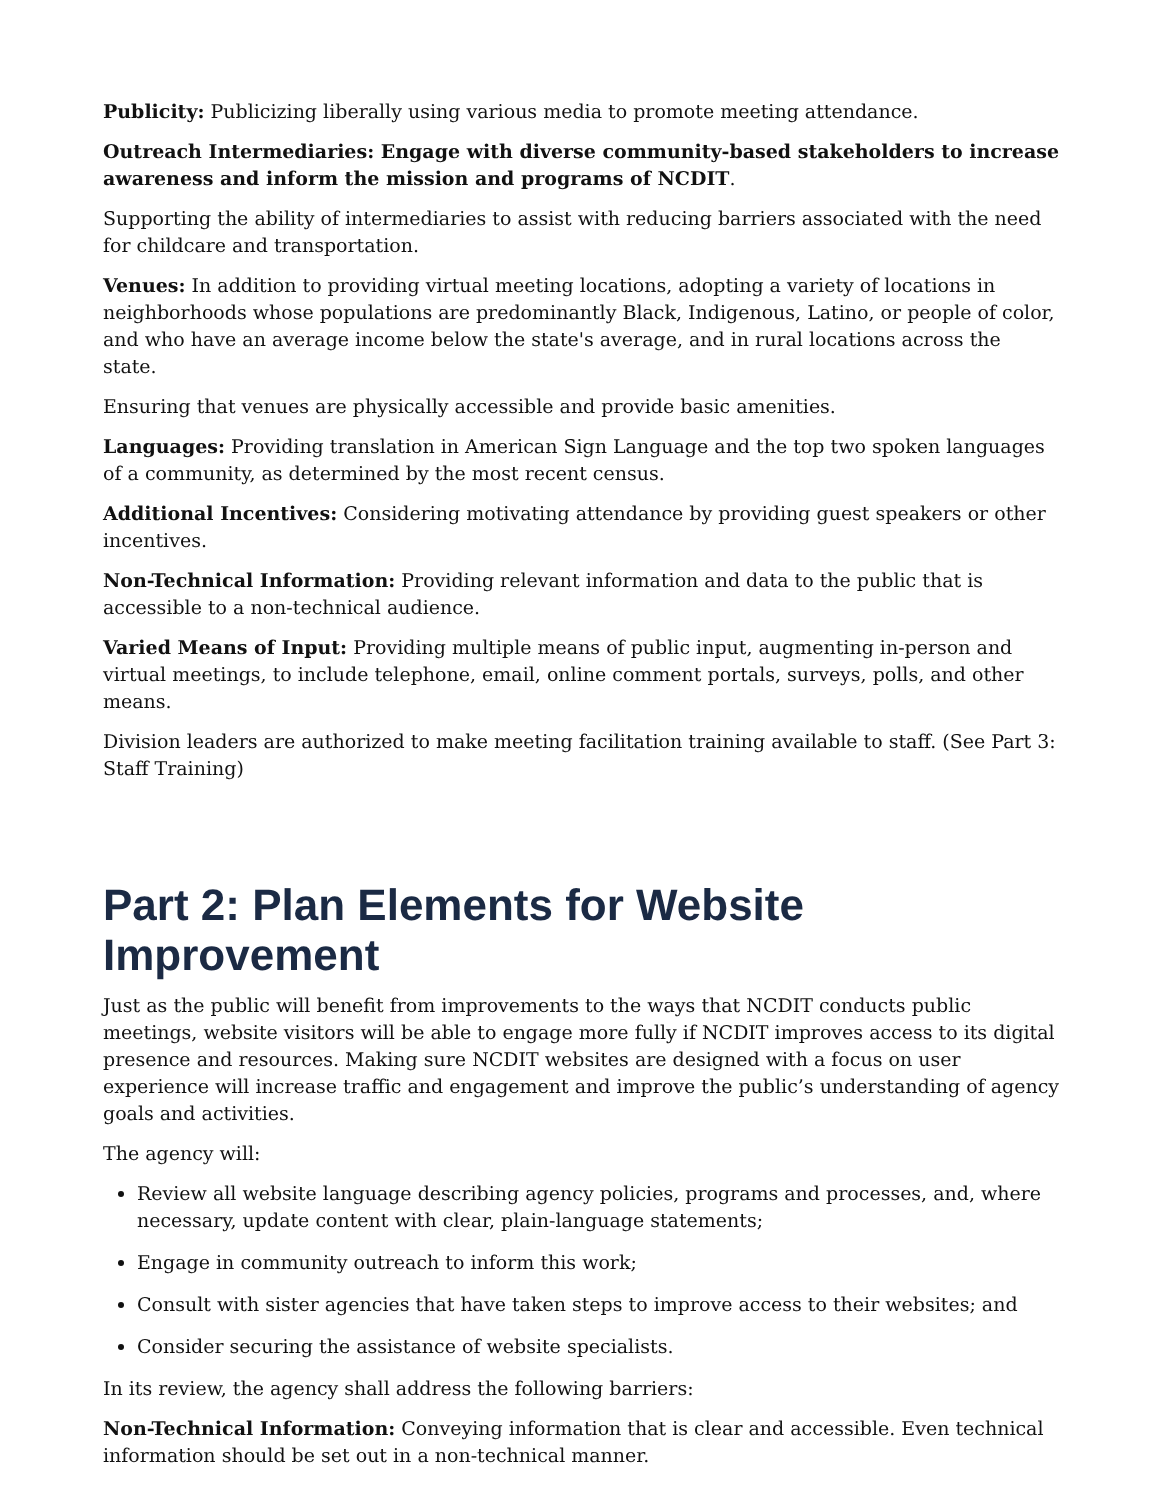Publicity: Publicizing liberally using various media to promote meeting attendance.
Outreach Intermediaries: Engage with diverse community-based stakeholders to increase awareness and inform the mission and programs of NCDIT.
Supporting the ability of intermediaries to assist with reducing barriers associated with the need for childcare and transportation.
Venues: In addition to providing virtual meeting locations, adopting a variety of locations in neighborhoods whose populations are predominantly Black, Indigenous, Latino, or people of color, and who have an average income below the state's average, and in rural locations across the state.
Ensuring that venues are physically accessible and provide basic amenities.
Languages: Providing translation in American Sign Language and the top two spoken languages of a community, as determined by the most recent census.
Additional Incentives: Considering motivating attendance by providing guest speakers or other incentives.
Non-Technical Information: Providing relevant information and data to the public that is accessible to a non-technical audience.
Varied Means of Input: Providing multiple means of public input, augmenting in-person and virtual meetings, to include telephone, email, online comment portals, surveys, polls, and other means.
Division leaders are authorized to make meeting facilitation training available to staff. (See Part 3: Staff Training)
Part 2: Plan Elements for Website Improvement
Just as the public will benefit from improvements to the ways that NCDIT conducts public meetings, website visitors will be able to engage more fully if NCDIT improves access to its digital presence and resources. Making sure NCDIT websites are designed with a focus on user experience will increase traffic and engagement and improve the public’s understanding of agency goals and activities.
The agency will:
Review all website language describing agency policies, programs and processes, and, where necessary, update content with clear, plain-language statements;
Engage in community outreach to inform this work;
Consult with sister agencies that have taken steps to improve access to their websites; and
Consider securing the assistance of website specialists.
In its review, the agency shall address the following barriers:
Non-Technical Information: Conveying information that is clear and accessible. Even technical information should be set out in a non-technical manner.